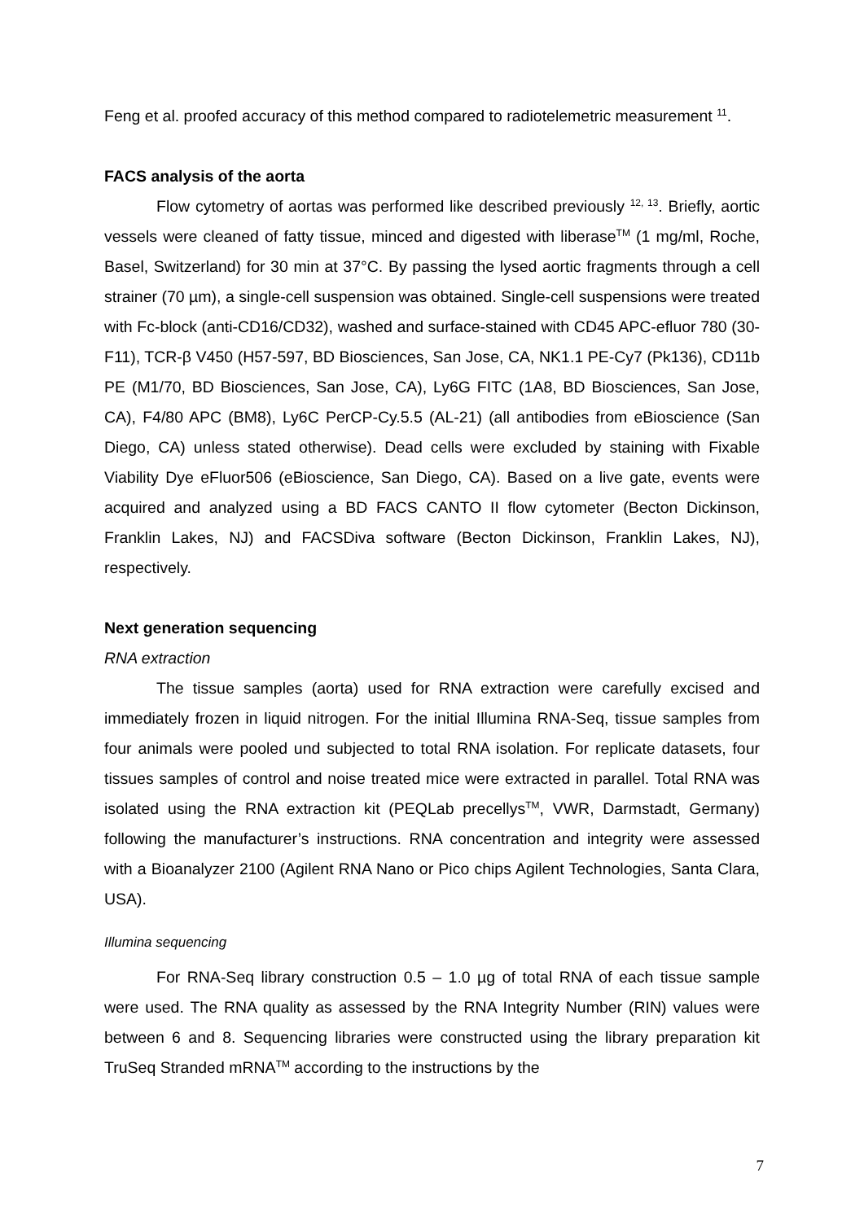Feng et al. proofed accuracy of this method compared to radiotelemetric measurement <sup>11</sup>.
FACS analysis of the aorta
Flow cytometry of aortas was performed like described previously <sup>12, 13</sup>. Briefly, aortic vessels were cleaned of fatty tissue, minced and digested with liberase<sup>TM</sup> (1 mg/ml, Roche, Basel, Switzerland) for 30 min at 37°C. By passing the lysed aortic fragments through a cell strainer (70 µm), a single-cell suspension was obtained. Single-cell suspensions were treated with Fc-block (anti-CD16/CD32), washed and surface-stained with CD45 APC-efluor 780 (30-F11), TCR-β V450 (H57-597, BD Biosciences, San Jose, CA, NK1.1 PE-Cy7 (Pk136), CD11b PE (M1/70, BD Biosciences, San Jose, CA), Ly6G FITC (1A8, BD Biosciences, San Jose, CA), F4/80 APC (BM8), Ly6C PerCP-Cy.5.5 (AL-21) (all antibodies from eBioscience (San Diego, CA) unless stated otherwise). Dead cells were excluded by staining with Fixable Viability Dye eFluor506 (eBioscience, San Diego, CA). Based on a live gate, events were acquired and analyzed using a BD FACS CANTO II flow cytometer (Becton Dickinson, Franklin Lakes, NJ) and FACSDiva software (Becton Dickinson, Franklin Lakes, NJ), respectively.
Next generation sequencing
RNA extraction
The tissue samples (aorta) used for RNA extraction were carefully excised and immediately frozen in liquid nitrogen. For the initial Illumina RNA-Seq, tissue samples from four animals were pooled und subjected to total RNA isolation. For replicate datasets, four tissues samples of control and noise treated mice were extracted in parallel. Total RNA was isolated using the RNA extraction kit (PEQLab precellys<sup>TM</sup>, VWR, Darmstadt, Germany) following the manufacturer’s instructions. RNA concentration and integrity were assessed with a Bioanalyzer 2100 (Agilent RNA Nano or Pico chips Agilent Technologies, Santa Clara, USA).
Illumina sequencing
For RNA-Seq library construction 0.5 – 1.0 µg of total RNA of each tissue sample were used. The RNA quality as assessed by the RNA Integrity Number (RIN) values were between 6 and 8. Sequencing libraries were constructed using the library preparation kit TruSeq Stranded mRNA<sup>TM</sup> according to the instructions by the
7